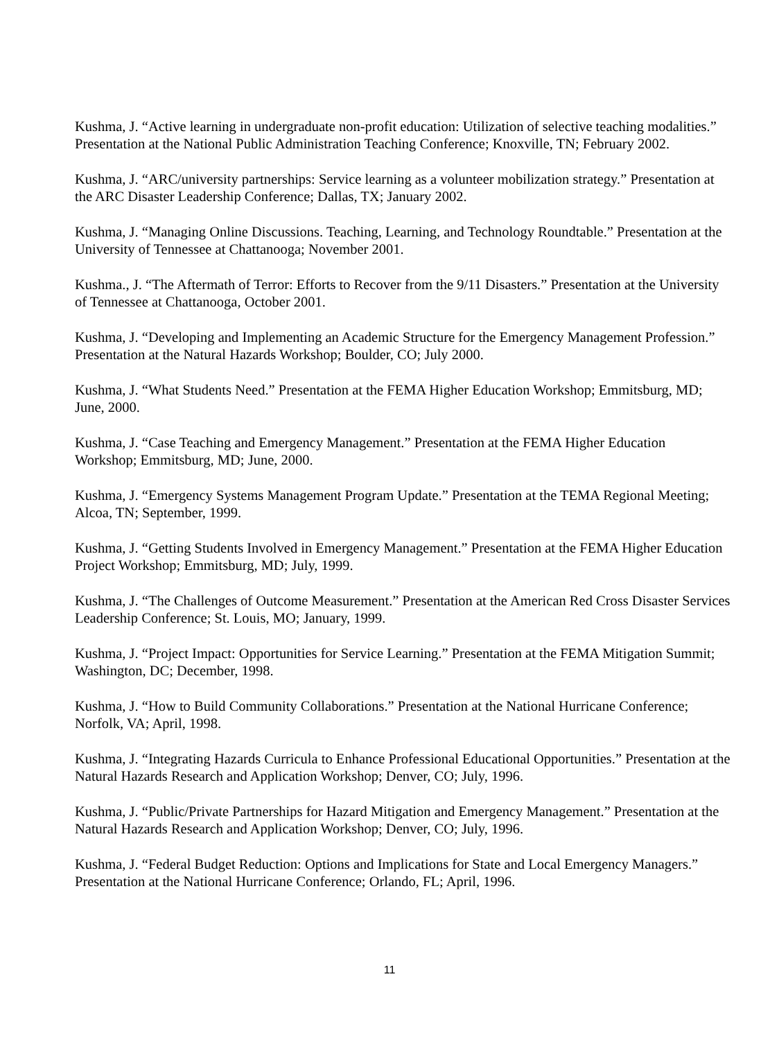Kushma, J. “Active learning in undergraduate non-profit education: Utilization of selective teaching modalities.” Presentation at the National Public Administration Teaching Conference; Knoxville, TN; February 2002.
Kushma, J. “ARC/university partnerships: Service learning as a volunteer mobilization strategy.” Presentation at the ARC Disaster Leadership Conference; Dallas, TX; January 2002.
Kushma, J. “Managing Online Discussions. Teaching, Learning, and Technology Roundtable.” Presentation at the University of Tennessee at Chattanooga; November 2001.
Kushma., J. “The Aftermath of Terror: Efforts to Recover from the 9/11 Disasters.” Presentation at the University of Tennessee at Chattanooga, October 2001.
Kushma, J. “Developing and Implementing an Academic Structure for the Emergency Management Profession.” Presentation at the Natural Hazards Workshop; Boulder, CO; July 2000.
Kushma, J. “What Students Need.” Presentation at the FEMA Higher Education Workshop; Emmitsburg, MD; June, 2000.
Kushma, J. “Case Teaching and Emergency Management.” Presentation at the FEMA Higher Education Workshop; Emmitsburg, MD; June, 2000.
Kushma, J. “Emergency Systems Management Program Update.” Presentation at the TEMA Regional Meeting; Alcoa, TN; September, 1999.
Kushma, J. “Getting Students Involved in Emergency Management.” Presentation at the FEMA Higher Education Project Workshop; Emmitsburg, MD; July, 1999.
Kushma, J. “The Challenges of Outcome Measurement.” Presentation at the American Red Cross Disaster Services Leadership Conference; St. Louis, MO; January, 1999.
Kushma, J. “Project Impact: Opportunities for Service Learning.” Presentation at the FEMA Mitigation Summit; Washington, DC; December, 1998.
Kushma, J. “How to Build Community Collaborations.” Presentation at the National Hurricane Conference; Norfolk, VA; April, 1998.
Kushma, J. “Integrating Hazards Curricula to Enhance Professional Educational Opportunities.” Presentation at the Natural Hazards Research and Application Workshop; Denver, CO; July, 1996.
Kushma, J. “Public/Private Partnerships for Hazard Mitigation and Emergency Management.” Presentation at the Natural Hazards Research and Application Workshop; Denver, CO; July, 1996.
Kushma, J. “Federal Budget Reduction: Options and Implications for State and Local Emergency Managers.” Presentation at the National Hurricane Conference; Orlando, FL; April, 1996.
11